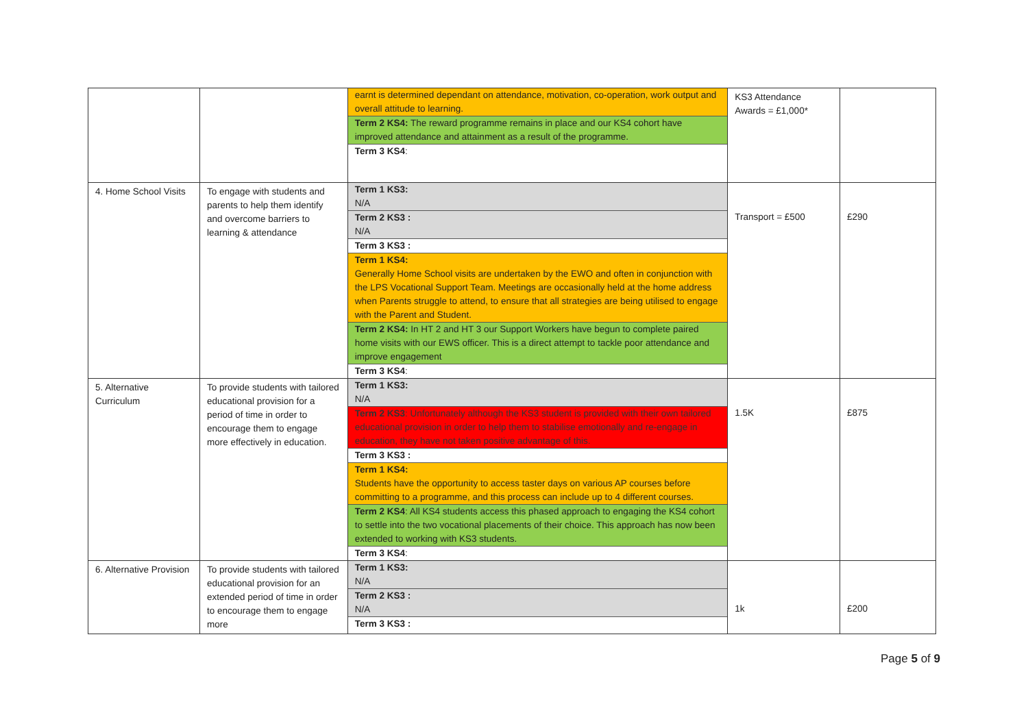| | | earnt is determined dependant on attendance, motivation, co-operation, work output and overall attitude to learning. Term 2 KS4: The reward programme remains in place and our KS4 cohort have improved attendance and attainment as a result of the programme. Term 3 KS4 : | KS3 Attendance Awards = £1,000* | |
| 4. Home School Visits | To engage with students and parents to help them identify and overcome barriers to learning & attendance | Term 1 KS3: N/A Term 2 KS3 : N/A Term 3 KS3 : Term 1 KS4: Generally Home School visits are undertaken by the EWO and often in conjunction with the LPS Vocational Support Team. Meetings are occasionally held at the home address when Parents struggle to attend, to ensure that all strategies are being utilised to engage with the Parent and Student. Term 2 KS4: In HT 2 and HT 3 our Support Workers have begun to complete paired home visits with our EWS officer. This is a direct attempt to tackle poor attendance and improve engagement Term 3 KS4 : | Transport = £500 | £290 |
| 5. Alternative Curriculum | To provide students with tailored educational provision for a period of time in order to encourage them to engage more effectively in education. | Term 1 KS3: N/A Term 2 KS3 : Unfortunately although the KS3 student is provided with their own tailored educational provision in order to help them to stabilise emotionally and re-engage in education, they have not taken positive advantage of this. Term 3 KS3 : Term 1 KS4: Students have the opportunity to access taster days on various AP courses before committing to a programme, and this process can include up to 4 different courses. Term 2 KS4 : All KS4 students access this phased approach to engaging the KS4 cohort to settle into the two vocational placements of their choice. This approach has now been extended to working with KS3 students. Term 3 KS4 : | 1.5K | £875 |
| 6. Alternative Provision | To provide students with tailored educational provision for an extended period of time in order to encourage them to engage more | Term 1 KS3: N/A Term 2 KS3 : N/A Term 3 KS3 : | 1k | £200 |
Page 5 of 9